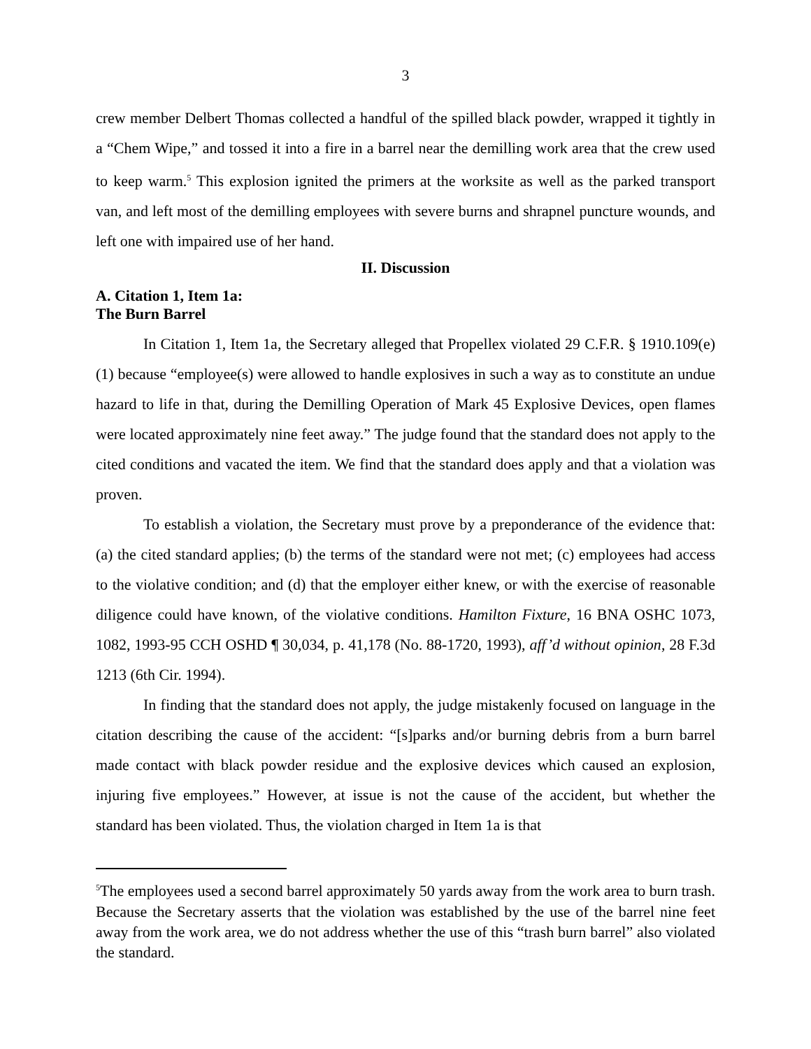3
crew member Delbert Thomas collected a handful of the spilled black powder, wrapped it tightly in a “Chem Wipe,” and tossed it into a fire in a barrel near the demilling work area that the crew used to keep warm.<sup>5</sup> This explosion ignited the primers at the worksite as well as the parked transport van, and left most of the demilling employees with severe burns and shrapnel puncture wounds, and left one with impaired use of her hand.
II. Discussion
A. Citation 1, Item 1a:
The Burn Barrel
In Citation 1, Item 1a, the Secretary alleged that Propellex violated 29 C.F.R. § 1910.109(e)(1) because “employee(s) were allowed to handle explosives in such a way as to constitute an undue hazard to life in that, during the Demilling Operation of Mark 45 Explosive Devices, open flames were located approximately nine feet away.” The judge found that the standard does not apply to the cited conditions and vacated the item. We find that the standard does apply and that a violation was proven.
To establish a violation, the Secretary must prove by a preponderance of the evidence that: (a) the cited standard applies; (b) the terms of the standard were not met; (c) employees had access to the violative condition; and (d) that the employer either knew, or with the exercise of reasonable diligence could have known, of the violative conditions. Hamilton Fixture, 16 BNA OSHC 1073, 1082, 1993-95 CCH OSHD ¶ 30,034, p. 41,178 (No. 88-1720, 1993), aff’d without opinion, 28 F.3d 1213 (6th Cir. 1994).
In finding that the standard does not apply, the judge mistakenly focused on language in the citation describing the cause of the accident: “[s]parks and/or burning debris from a burn barrel made contact with black powder residue and the explosive devices which caused an explosion, injuring five employees.” However, at issue is not the cause of the accident, but whether the standard has been violated. Thus, the violation charged in Item 1a is that
<sup>5</sup> The employees used a second barrel approximately 50 yards away from the work area to burn trash. Because the Secretary asserts that the violation was established by the use of the barrel nine feet away from the work area, we do not address whether the use of this “trash burn barrel” also violated the standard.